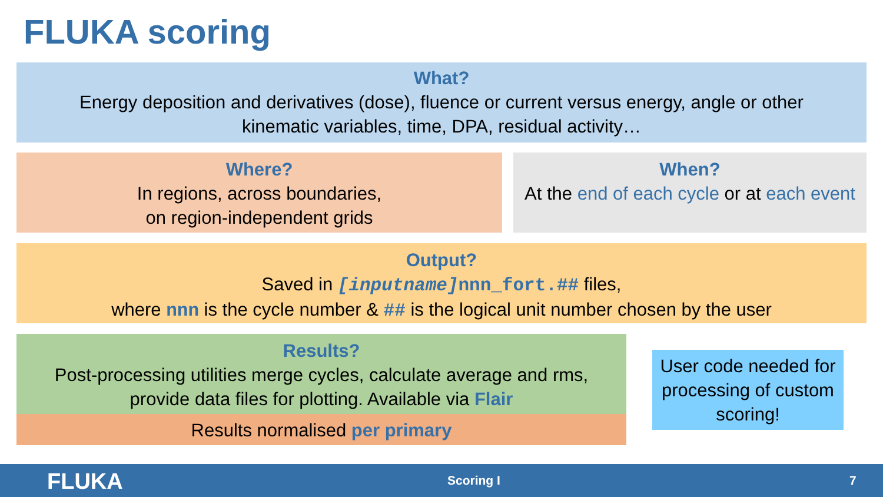FLUKA scoring
What?
Energy deposition and derivatives (dose), fluence or current versus energy, angle or other
kinematic variables, time, DPA, residual activity…
Where?
In regions, across boundaries,
on region-independent grids
When?
At the end of each cycle or at each event
Output?
Saved in [inputname] nnn_fort.## files,
where nnn is the cycle number & ## is the logical unit number chosen by the user
Results?
Post-processing utilities merge cycles, calculate average and rms,
provide data files for plotting. Available via Flair
Results normalised per primary
User code needed for processing of custom scoring!
FLUKA Scoring I 7